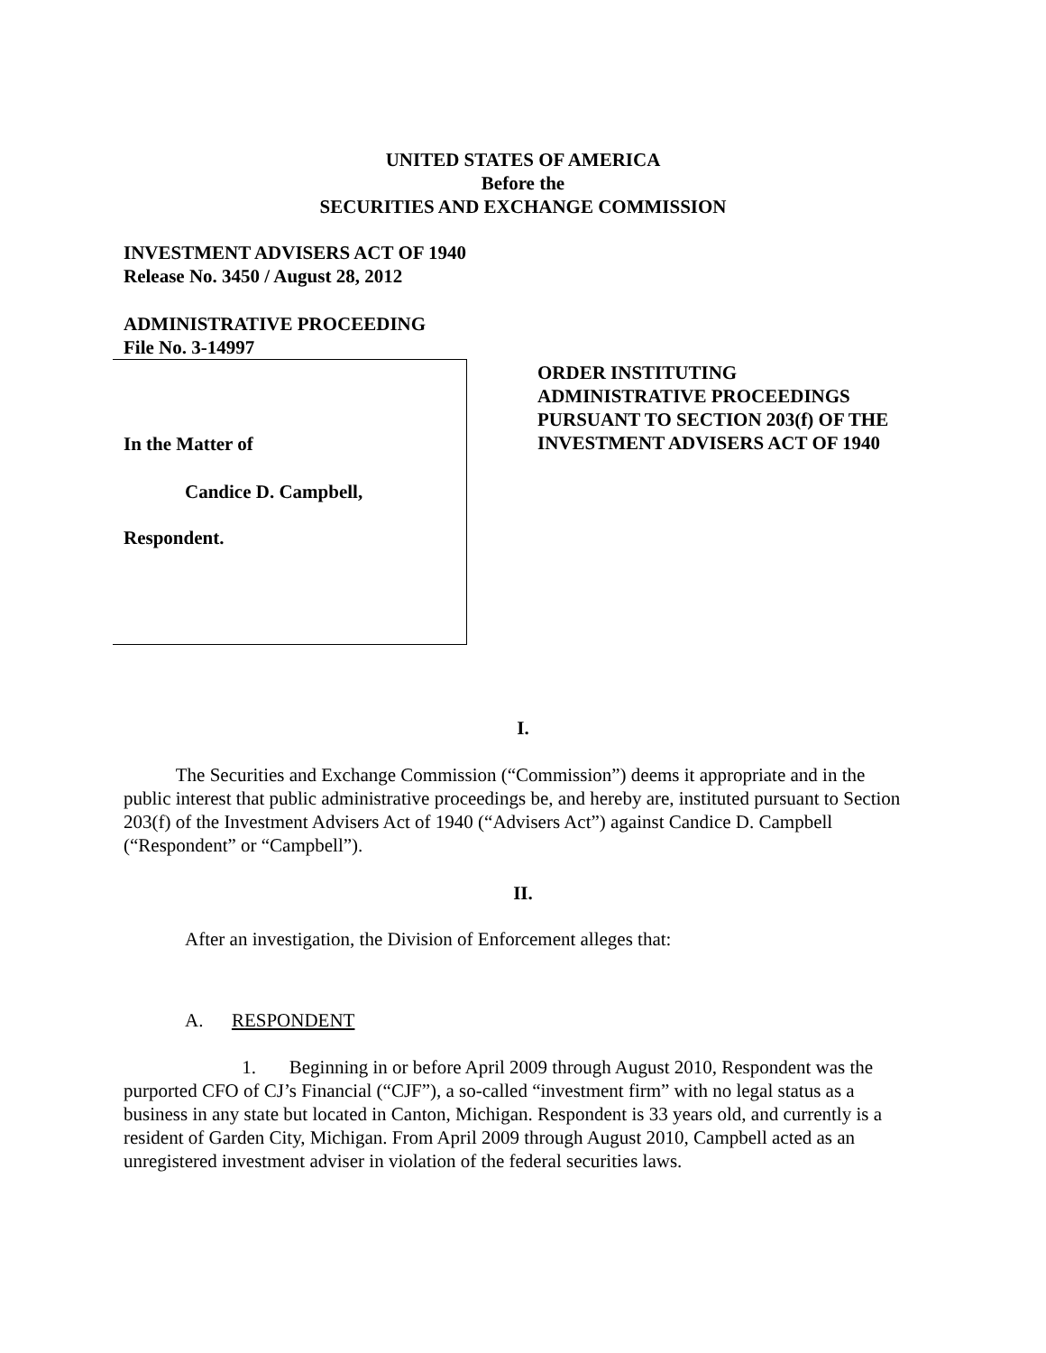UNITED STATES OF AMERICA
Before the
SECURITIES AND EXCHANGE COMMISSION
INVESTMENT ADVISERS ACT OF 1940
Release No. 3450 / August 28, 2012
ADMINISTRATIVE PROCEEDING
File No. 3-14997
In the Matter of
Candice D. Campbell,
Respondent.
ORDER INSTITUTING
ADMINISTRATIVE PROCEEDINGS
PURSUANT TO SECTION 203(f) OF THE
INVESTMENT ADVISERS ACT OF 1940
I.
The Securities and Exchange Commission (“Commission”) deems it appropriate and in the public interest that public administrative proceedings be, and hereby are, instituted pursuant to Section 203(f) of the Investment Advisers Act of 1940 (“Advisers Act”) against Candice D. Campbell (“Respondent” or “Campbell”).
II.
After an investigation, the Division of Enforcement alleges that:
A. RESPONDENT
1. Beginning in or before April 2009 through August 2010, Respondent was the purported CFO of CJ’s Financial (“CJF”), a so-called “investment firm” with no legal status as a business in any state but located in Canton, Michigan. Respondent is 33 years old, and currently is a resident of Garden City, Michigan. From April 2009 through August 2010, Campbell acted as an unregistered investment adviser in violation of the federal securities laws.